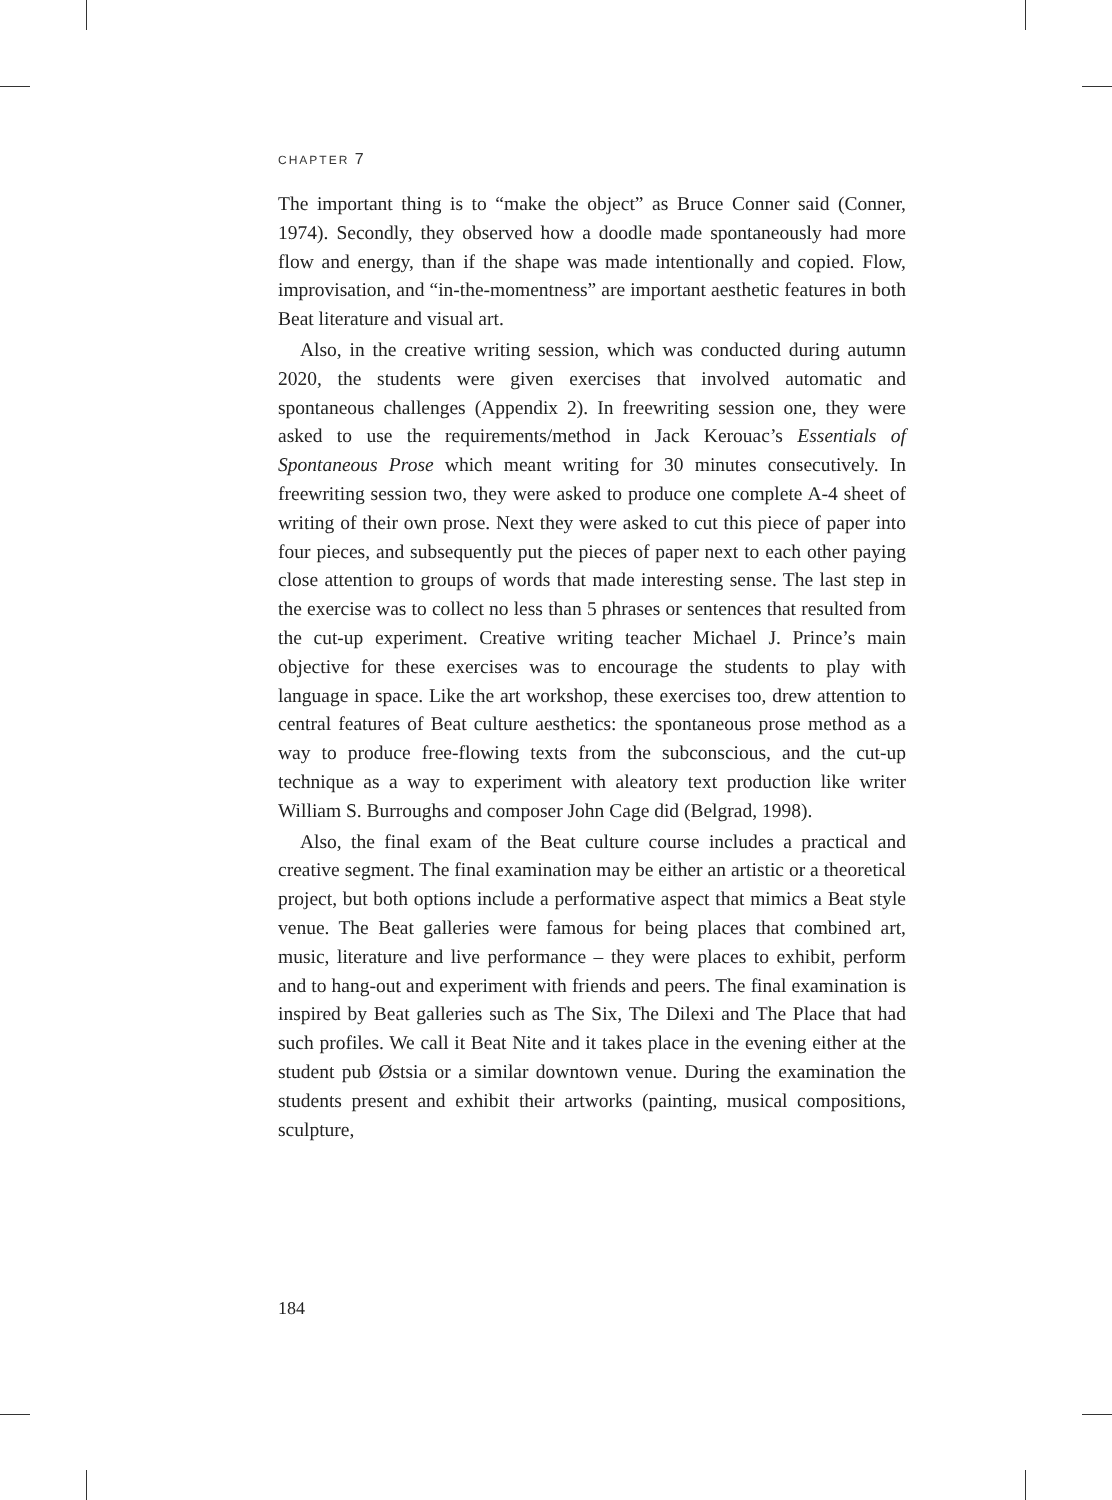CHAPTER 7
The important thing is to “make the object” as Bruce Conner said (Conner, 1974). Secondly, they observed how a doodle made spontaneously had more flow and energy, than if the shape was made intentionally and copied. Flow, improvisation, and “in-the-momentness” are important aesthetic features in both Beat literature and visual art.
Also, in the creative writing session, which was conducted during autumn 2020, the students were given exercises that involved automatic and spontaneous challenges (Appendix 2). In freewriting session one, they were asked to use the requirements/method in Jack Kerouac’s Essentials of Spontaneous Prose which meant writing for 30 minutes consecutively. In freewriting session two, they were asked to produce one complete A-4 sheet of writing of their own prose. Next they were asked to cut this piece of paper into four pieces, and subsequently put the pieces of paper next to each other paying close attention to groups of words that made interesting sense. The last step in the exercise was to collect no less than 5 phrases or sentences that resulted from the cut-up experiment. Creative writing teacher Michael J. Prince’s main objective for these exercises was to encourage the students to play with language in space. Like the art workshop, these exercises too, drew attention to central features of Beat culture aesthetics: the spontaneous prose method as a way to produce free-flowing texts from the subconscious, and the cut-up technique as a way to experiment with aleatory text production like writer William S. Burroughs and composer John Cage did (Belgrad, 1998).
Also, the final exam of the Beat culture course includes a practical and creative segment. The final examination may be either an artistic or a theoretical project, but both options include a performative aspect that mimics a Beat style venue. The Beat galleries were famous for being places that combined art, music, literature and live performance – they were places to exhibit, perform and to hang-out and experiment with friends and peers. The final examination is inspired by Beat galleries such as The Six, The Dilexi and The Place that had such profiles. We call it Beat Nite and it takes place in the evening either at the student pub Østsia or a similar downtown venue. During the examination the students present and exhibit their artworks (painting, musical compositions, sculpture,
184